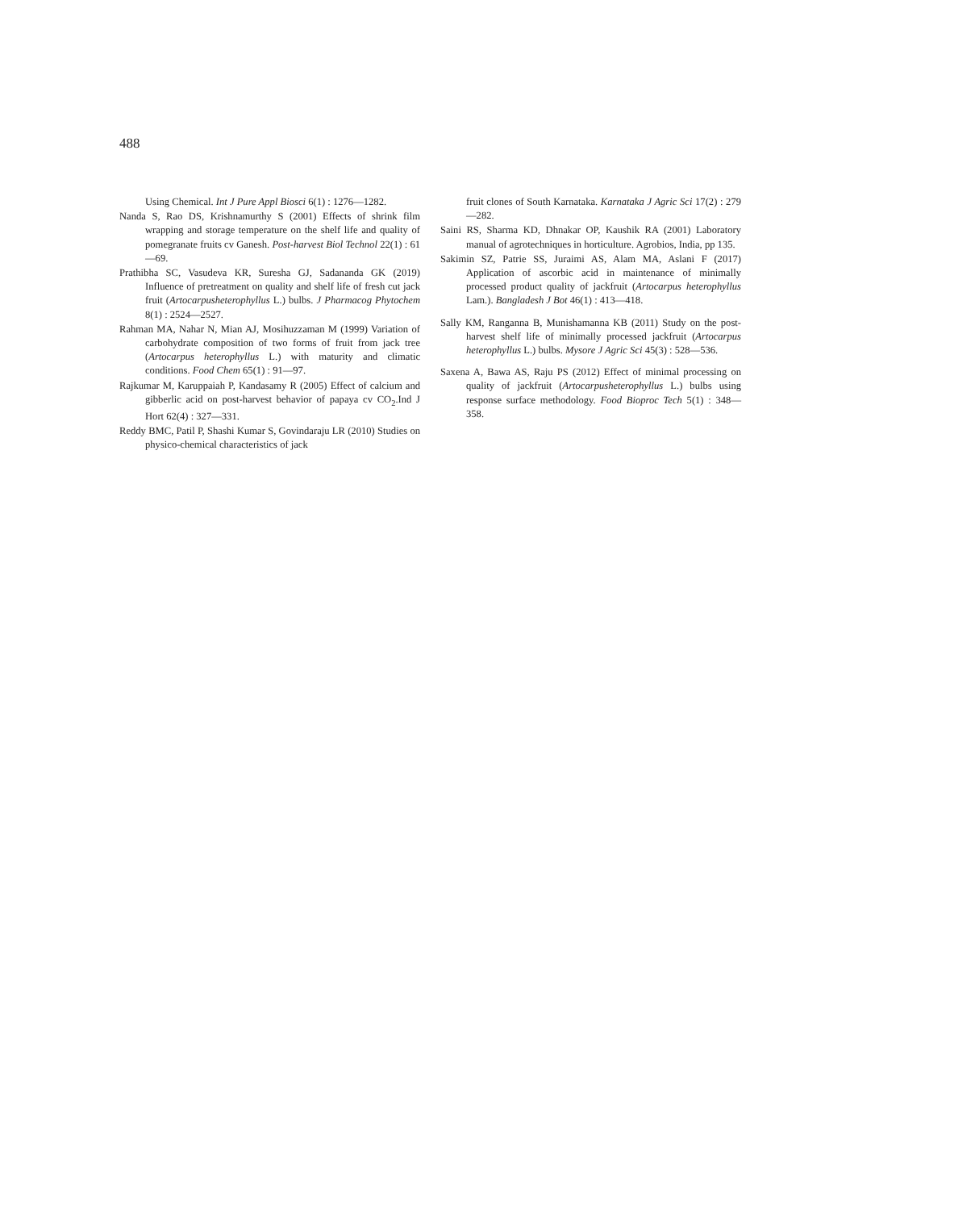488
Using Chemical. Int J Pure Appl Biosci 6(1) : 1276—1282.
Nanda S, Rao DS, Krishnamurthy S (2001) Effects of shrink film wrapping and storage temperature on the shelf life and quality of pomegranate fruits cv Ganesh. Post-harvest Biol Technol 22(1) : 61—69.
Prathibha SC, Vasudeva KR, Suresha GJ, Sadananda GK (2019) Influence of pretreatment on quality and shelf life of fresh cut jack fruit (Artocarpusheterophyllus L.) bulbs. J Pharmacog Phytochem 8(1) : 2524—2527.
Rahman MA, Nahar N, Mian AJ, Mosihuzzaman M (1999) Variation of carbohydrate composition of two forms of fruit from jack tree (Artocarpus heterophyllus L.) with maturity and climatic conditions. Food Chem 65(1) : 91—97.
Rajkumar M, Karuppaiah P, Kandasamy R (2005) Effect of calcium and gibberlic acid on post-harvest behavior of papaya cv CO<sub>2</sub>.Ind J Hort 62(4) : 327—331.
Reddy BMC, Patil P, Shashi Kumar S, Govindaraju LR (2010) Studies on physico-chemical characteristics of jack
fruit clones of South Karnataka. Karnataka J Agric Sci 17(2) : 279—282.
Saini RS, Sharma KD, Dhnakar OP, Kaushik RA (2001) Laboratory manual of agrotechniques in horticulture. Agrobios, India, pp 135.
Sakimin SZ, Patrie SS, Juraimi AS, Alam MA, Aslani F (2017) Application of ascorbic acid in maintenance of minimally processed product quality of jackfruit (Artocarpus heterophyllus Lam.). Bangladesh J Bot 46(1) : 413—418.
Sally KM, Ranganna B, Munishamanna KB (2011) Study on the post-harvest shelf life of minimally processed jackfruit (Artocarpus heterophyllus L.) bulbs. Mysore J Agric Sci 45(3) : 528—536.
Saxena A, Bawa AS, Raju PS (2012) Effect of minimal processing on quality of jackfruit (Artocarpusheterophyllus L.) bulbs using response surface methodology. Food Bioproc Tech 5(1) : 348—358.